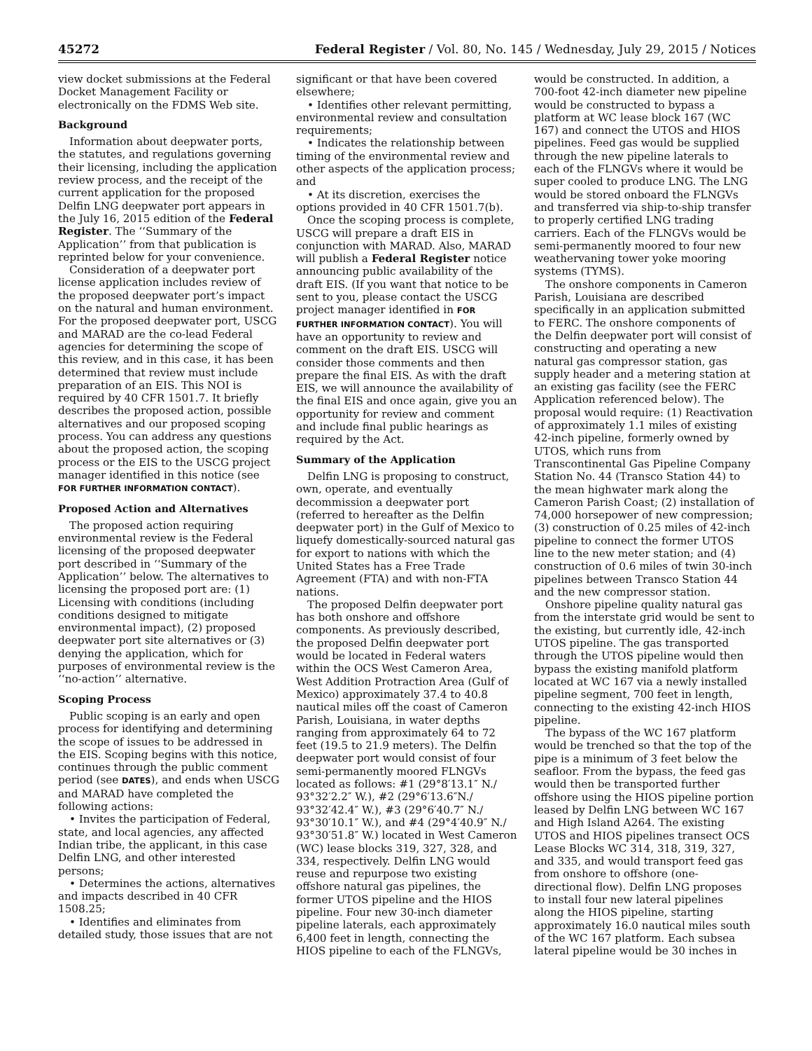45272 Federal Register / Vol. 80, No. 145 / Wednesday, July 29, 2015 / Notices
view docket submissions at the Federal Docket Management Facility or electronically on the FDMS Web site.
Background
Information about deepwater ports, the statutes, and regulations governing their licensing, including the application review process, and the receipt of the current application for the proposed Delfin LNG deepwater port appears in the July 16, 2015 edition of the Federal Register. The ‘‘Summary of the Application’’ from that publication is reprinted below for your convenience.
Consideration of a deepwater port license application includes review of the proposed deepwater port’s impact on the natural and human environment. For the proposed deepwater port, USCG and MARAD are the co-lead Federal agencies for determining the scope of this review, and in this case, it has been determined that review must include preparation of an EIS. This NOI is required by 40 CFR 1501.7. It briefly describes the proposed action, possible alternatives and our proposed scoping process. You can address any questions about the proposed action, the scoping process or the EIS to the USCG project manager identified in this notice (see FOR FURTHER INFORMATION CONTACT).
Proposed Action and Alternatives
The proposed action requiring environmental review is the Federal licensing of the proposed deepwater port described in ‘‘Summary of the Application’’ below. The alternatives to licensing the proposed port are: (1) Licensing with conditions (including conditions designed to mitigate environmental impact), (2) proposed deepwater port site alternatives or (3) denying the application, which for purposes of environmental review is the ‘‘no-action’’ alternative.
Scoping Process
Public scoping is an early and open process for identifying and determining the scope of issues to be addressed in the EIS. Scoping begins with this notice, continues through the public comment period (see DATES), and ends when USCG and MARAD have completed the following actions:
• Invites the participation of Federal, state, and local agencies, any affected Indian tribe, the applicant, in this case Delfin LNG, and other interested persons;
• Determines the actions, alternatives and impacts described in 40 CFR 1508.25;
• Identifies and eliminates from detailed study, those issues that are not
significant or that have been covered elsewhere;
• Identifies other relevant permitting, environmental review and consultation requirements;
• Indicates the relationship between timing of the environmental review and other aspects of the application process; and
• At its discretion, exercises the options provided in 40 CFR 1501.7(b).
Once the scoping process is complete, USCG will prepare a draft EIS in conjunction with MARAD. Also, MARAD will publish a Federal Register notice announcing public availability of the draft EIS. (If you want that notice to be sent to you, please contact the USCG project manager identified in FOR FURTHER INFORMATION CONTACT). You will have an opportunity to review and comment on the draft EIS. USCG will consider those comments and then prepare the final EIS. As with the draft EIS, we will announce the availability of the final EIS and once again, give you an opportunity for review and comment and include final public hearings as required by the Act.
Summary of the Application
Delfin LNG is proposing to construct, own, operate, and eventually decommission a deepwater port (referred to hereafter as the Delfin deepwater port) in the Gulf of Mexico to liquefy domestically-sourced natural gas for export to nations with which the United States has a Free Trade Agreement (FTA) and with non-FTA nations.
The proposed Delfin deepwater port has both onshore and offshore components. As previously described, the proposed Delfin deepwater port would be located in Federal waters within the OCS West Cameron Area, West Addition Protraction Area (Gulf of Mexico) approximately 37.4 to 40.8 nautical miles off the coast of Cameron Parish, Louisiana, in water depths ranging from approximately 64 to 72 feet (19.5 to 21.9 meters). The Delfin deepwater port would consist of four semi-permanently moored FLNGVs located as follows: #1 (29°8′13.1″ N./ 93°32′2.2″ W.), #2 (29°6′13.6″N./ 93°32′42.4″ W.), #3 (29°6′40.7″ N./ 93°30′10.1″ W.), and #4 (29°4′40.9″ N./ 93°30′51.8″ W.) located in West Cameron (WC) lease blocks 319, 327, 328, and 334, respectively. Delfin LNG would reuse and repurpose two existing offshore natural gas pipelines, the former UTOS pipeline and the HIOS pipeline. Four new 30-inch diameter pipeline laterals, each approximately 6,400 feet in length, connecting the HIOS pipeline to each of the FLNGVs,
would be constructed. In addition, a 700-foot 42-inch diameter new pipeline would be constructed to bypass a platform at WC lease block 167 (WC 167) and connect the UTOS and HIOS pipelines. Feed gas would be supplied through the new pipeline laterals to each of the FLNGVs where it would be super cooled to produce LNG. The LNG would be stored onboard the FLNGVs and transferred via ship-to-ship transfer to properly certified LNG trading carriers. Each of the FLNGVs would be semi-permanently moored to four new weathervaning tower yoke mooring systems (TYMS).
The onshore components in Cameron Parish, Louisiana are described specifically in an application submitted to FERC. The onshore components of the Delfin deepwater port will consist of constructing and operating a new natural gas compressor station, gas supply header and a metering station at an existing gas facility (see the FERC Application referenced below). The proposal would require: (1) Reactivation of approximately 1.1 miles of existing 42-inch pipeline, formerly owned by UTOS, which runs from Transcontinental Gas Pipeline Company Station No. 44 (Transco Station 44) to the mean highwater mark along the Cameron Parish Coast; (2) installation of 74,000 horsepower of new compression; (3) construction of 0.25 miles of 42-inch pipeline to connect the former UTOS line to the new meter station; and (4) construction of 0.6 miles of twin 30-inch pipelines between Transco Station 44 and the new compressor station.
Onshore pipeline quality natural gas from the interstate grid would be sent to the existing, but currently idle, 42-inch UTOS pipeline. The gas transported through the UTOS pipeline would then bypass the existing manifold platform located at WC 167 via a newly installed pipeline segment, 700 feet in length, connecting to the existing 42-inch HIOS pipeline.
The bypass of the WC 167 platform would be trenched so that the top of the pipe is a minimum of 3 feet below the seafloor. From the bypass, the feed gas would then be transported further offshore using the HIOS pipeline portion leased by Delfin LNG between WC 167 and High Island A264. The existing UTOS and HIOS pipelines transect OCS Lease Blocks WC 314, 318, 319, 327, and 335, and would transport feed gas from onshore to offshore (one-directional flow). Delfin LNG proposes to install four new lateral pipelines along the HIOS pipeline, starting approximately 16.0 nautical miles south of the WC 167 platform. Each subsea lateral pipeline would be 30 inches in